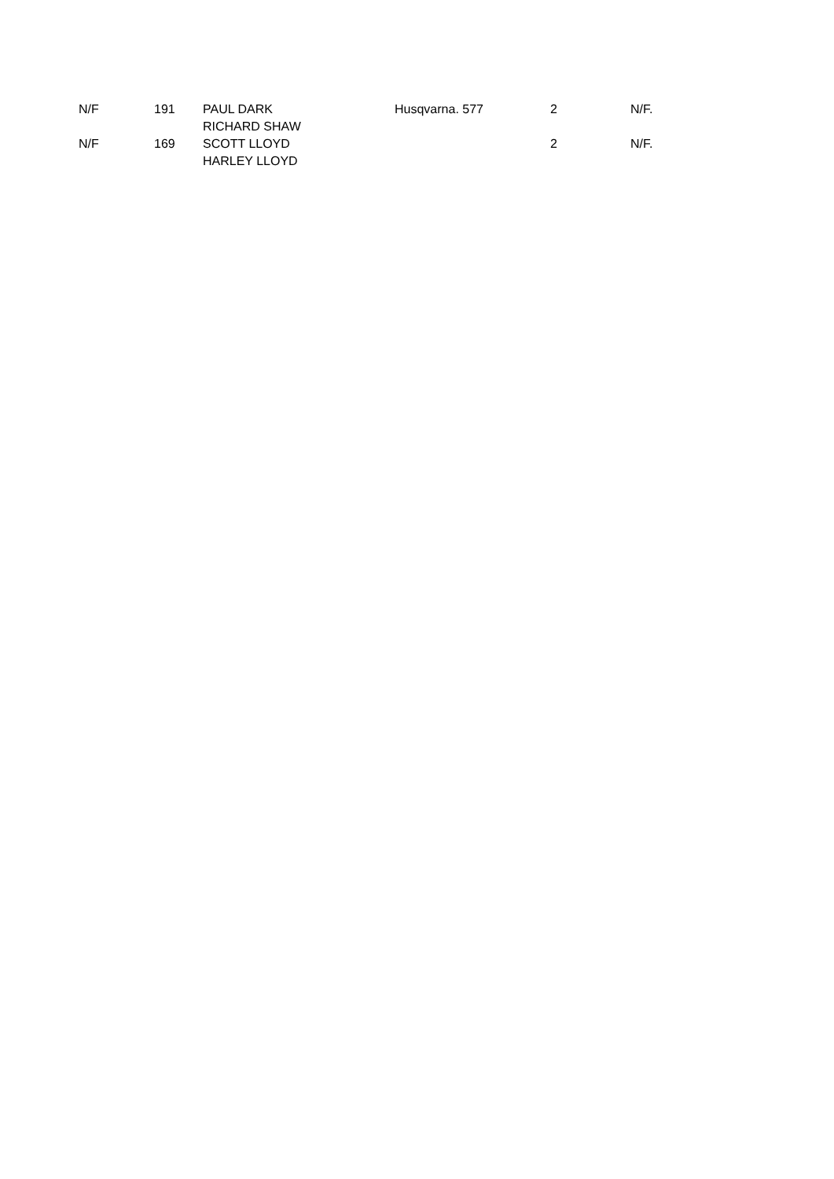| N/F | 191 | PAUL DARK RICHARD SHAW | Husqvarna. 577 | 2 | N/F. |
| N/F | 169 | SCOTT LLOYD HARLEY LLOYD | | 2 | N/F. |